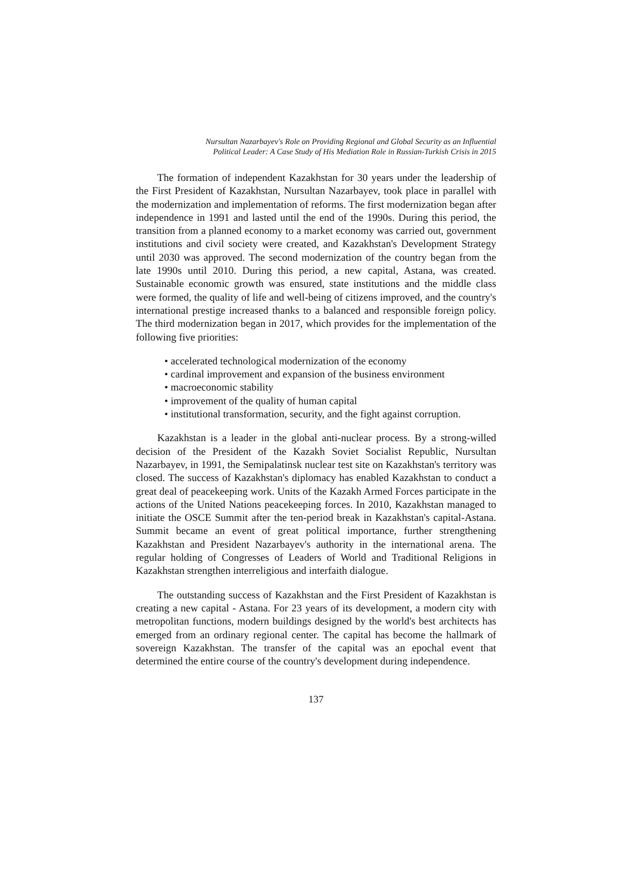Nursultan Nazarbayev's Role on Providing Regional and Global Security as an Influential
Political Leader: A Case Study of His Mediation Role in Russian-Turkish Crisis in 2015
The formation of independent Kazakhstan for 30 years under the leadership of the First President of Kazakhstan, Nursultan Nazarbayev, took place in parallel with the modernization and implementation of reforms. The first modernization began after independence in 1991 and lasted until the end of the 1990s. During this period, the transition from a planned economy to a market economy was carried out, government institutions and civil society were created, and Kazakhstan's Development Strategy until 2030 was approved. The second modernization of the country began from the late 1990s until 2010. During this period, a new capital, Astana, was created. Sustainable economic growth was ensured, state institutions and the middle class were formed, the quality of life and well-being of citizens improved, and the country's international prestige increased thanks to a balanced and responsible foreign policy. The third modernization began in 2017, which provides for the implementation of the following five priorities:
• accelerated technological modernization of the economy
• cardinal improvement and expansion of the business environment
• macroeconomic stability
• improvement of the quality of human capital
• institutional transformation, security, and the fight against corruption.
Kazakhstan is a leader in the global anti-nuclear process. By a strong-willed decision of the President of the Kazakh Soviet Socialist Republic, Nursultan Nazarbayev, in 1991, the Semipalatinsk nuclear test site on Kazakhstan's territory was closed. The success of Kazakhstan's diplomacy has enabled Kazakhstan to conduct a great deal of peacekeeping work. Units of the Kazakh Armed Forces participate in the actions of the United Nations peacekeeping forces. In 2010, Kazakhstan managed to initiate the OSCE Summit after the ten-period break in Kazakhstan's capital-Astana. Summit became an event of great political importance, further strengthening Kazakhstan and President Nazarbayev's authority in the international arena. The regular holding of Congresses of Leaders of World and Traditional Religions in Kazakhstan strengthen interreligious and interfaith dialogue.
The outstanding success of Kazakhstan and the First President of Kazakhstan is creating a new capital - Astana. For 23 years of its development, a modern city with metropolitan functions, modern buildings designed by the world's best architects has emerged from an ordinary regional center. The capital has become the hallmark of sovereign Kazakhstan. The transfer of the capital was an epochal event that determined the entire course of the country's development during independence.
137